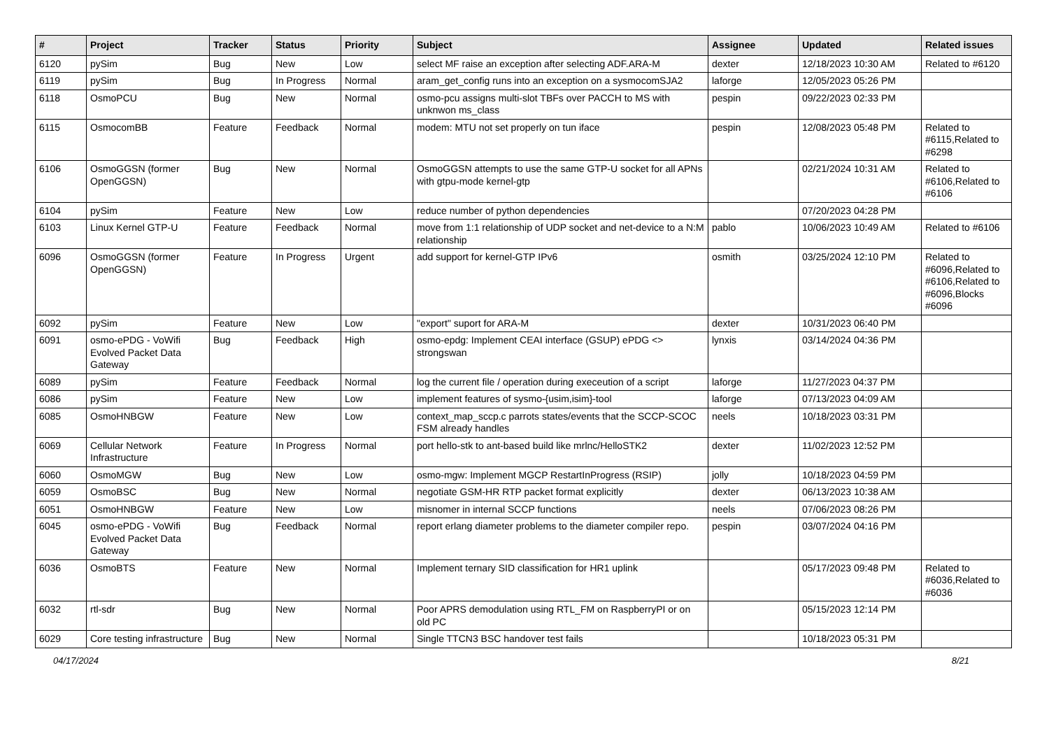| # | Project | Tracker | Status | Priority | Subject | Assignee | Updated | Related issues |
| --- | --- | --- | --- | --- | --- | --- | --- | --- |
| 6120 | pySim | Bug | New | Low | select MF raise an exception after selecting ADF.ARA-M | dexter | 12/18/2023 10:30 AM | Related to #6120 |
| 6119 | pySim | Bug | In Progress | Normal | aram_get_config runs into an exception on a sysmocomSJA2 | laforge | 12/05/2023 05:26 PM | |
| 6118 | OsmoPCU | Bug | New | Normal | osmo-pcu assigns multi-slot TBFs over PACCH to MS with unknwon ms_class | pespin | 09/22/2023 02:33 PM | |
| 6115 | OsmocomBB | Feature | Feedback | Normal | modem: MTU not set properly on tun iface | pespin | 12/08/2023 05:48 PM | Related to #6115,Related to #6298 |
| 6106 | OsmoGGSN (former OpenGGSN) | Bug | New | Normal | OsmoGGSN attempts to use the same GTP-U socket for all APNs with gtpu-mode kernel-gtp | | 02/21/2024 10:31 AM | Related to #6106,Related to #6106 |
| 6104 | pySim | Feature | New | Low | reduce number of python dependencies | | 07/20/2023 04:28 PM | |
| 6103 | Linux Kernel GTP-U | Feature | Feedback | Normal | move from 1:1 relationship of UDP socket and net-device to a N:M relationship | pablo | 10/06/2023 10:49 AM | Related to #6106 |
| 6096 | OsmoGGSN (former OpenGGSN) | Feature | In Progress | Urgent | add support for kernel-GTP IPv6 | osmith | 03/25/2024 12:10 PM | Related to #6096,Related to #6106,Related to #6096,Blocks #6096 |
| 6092 | pySim | Feature | New | Low | "export" suport for ARA-M | dexter | 10/31/2023 06:40 PM | |
| 6091 | osmo-ePDG - VoWifi Evolved Packet Data Gateway | Bug | Feedback | High | osmo-epdg: Implement CEAI interface (GSUP) ePDG <> strongswan | lynxis | 03/14/2024 04:36 PM | |
| 6089 | pySim | Feature | Feedback | Normal | log the current file / operation during execeution of a script | laforge | 11/27/2023 04:37 PM | |
| 6086 | pySim | Feature | New | Low | implement features of sysmo-{usim,isim}-tool | laforge | 07/13/2023 04:09 AM | |
| 6085 | OsmoHNBGW | Feature | New | Low | context_map_sccp.c parrots states/events that the SCCP-SCOC FSM already handles | neels | 10/18/2023 03:31 PM | |
| 6069 | Cellular Network Infrastructure | Feature | In Progress | Normal | port hello-stk to ant-based build like mrlnc/HelloSTK2 | dexter | 11/02/2023 12:52 PM | |
| 6060 | OsmoMGW | Bug | New | Low | osmo-mgw: Implement MGCP RestartInProgress (RSIP) | jolly | 10/18/2023 04:59 PM | |
| 6059 | OsmoBSC | Bug | New | Normal | negotiate GSM-HR RTP packet format explicitly | dexter | 06/13/2023 10:38 AM | |
| 6051 | OsmoHNBGW | Feature | New | Low | misnomer in internal SCCP functions | neels | 07/06/2023 08:26 PM | |
| 6045 | osmo-ePDG - VoWifi Evolved Packet Data Gateway | Bug | Feedback | Normal | report erlang diameter problems to the diameter compiler repo. | pespin | 03/07/2024 04:16 PM | |
| 6036 | OsmoBTS | Feature | New | Normal | Implement ternary SID classification for HR1 uplink | | 05/17/2023 09:48 PM | Related to #6036,Related to #6036 |
| 6032 | rtl-sdr | Bug | New | Normal | Poor APRS demodulation using RTL_FM on RaspberryPI or on old PC | | 05/15/2023 12:14 PM | |
| 6029 | Core testing infrastructure | Bug | New | Normal | Single TTCN3 BSC handover test fails | | 10/18/2023 05:31 PM | |
04/17/2024 8/21